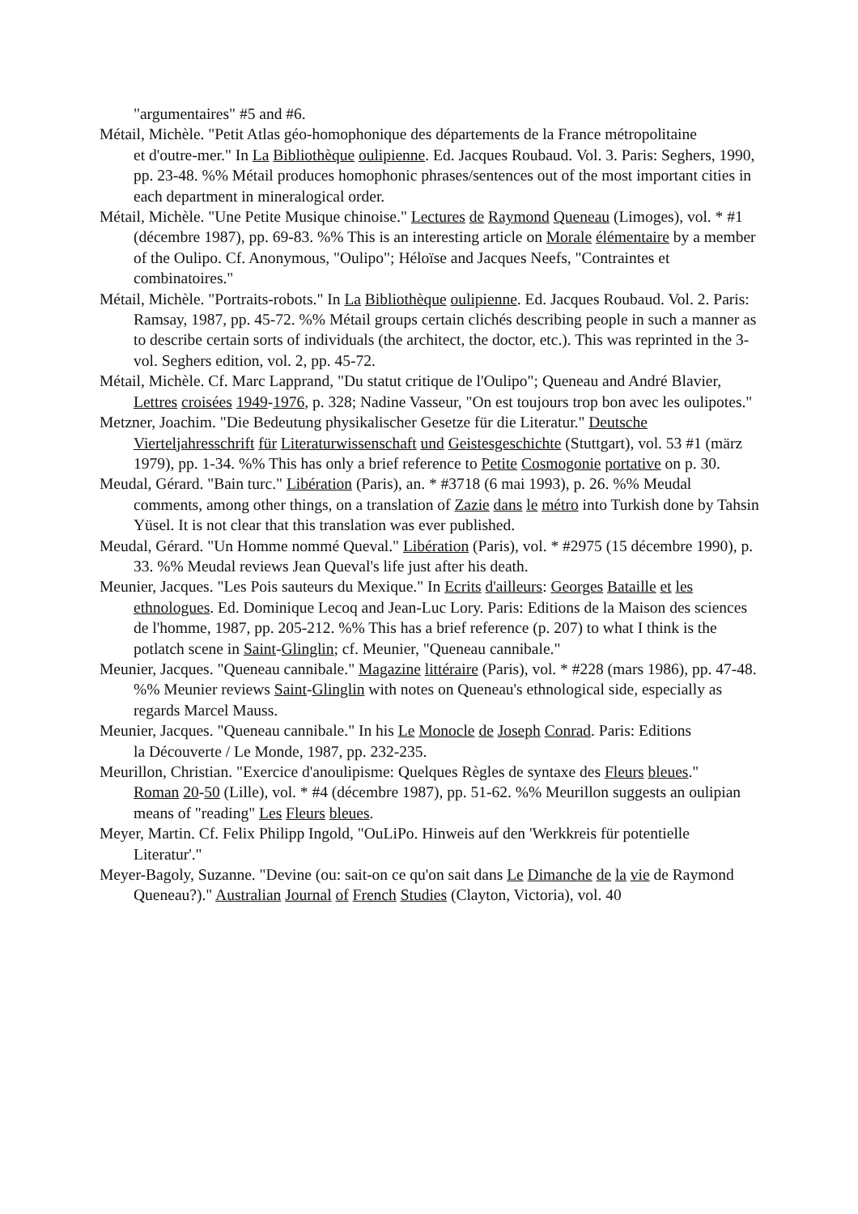"argumentaires" #5 and #6.
Métail, Michèle. "Petit Atlas géo-homophonique des départements de la France métropolitaine
et d'outre-mer." In La Bibliothèque oulipienne. Ed. Jacques Roubaud. Vol. 3. Paris: Seghers, 1990, pp. 23-48. %% Métail produces homophonic phrases/sentences out of the most important cities in each department in mineralogical order.
Métail, Michèle. "Une Petite Musique chinoise." Lectures de Raymond Queneau (Limoges), vol. * #1 (décembre 1987), pp. 69-83. %% This is an interesting article on Morale élémentaire by a member of the Oulipo. Cf. Anonymous, "Oulipo"; Héloïse and Jacques Neefs, "Contraintes et combinatoires."
Métail, Michèle. "Portraits-robots." In La Bibliothèque oulipienne. Ed. Jacques Roubaud. Vol. 2. Paris: Ramsay, 1987, pp. 45-72. %% Métail groups certain clichés describing people in such a manner as to describe certain sorts of individuals (the architect, the doctor, etc.). This was reprinted in the 3-vol. Seghers edition, vol. 2, pp. 45-72.
Métail, Michèle. Cf. Marc Lapprand, "Du statut critique de l'Oulipo"; Queneau and André Blavier, Lettres croisées 1949-1976, p. 328; Nadine Vasseur, "On est toujours trop bon avec les oulipotes."
Metzner, Joachim. "Die Bedeutung physikalischer Gesetze für die Literatur." Deutsche Vierteljahresschrift für Literaturwissenschaft und Geistesgeschichte (Stuttgart), vol. 53 #1 (märz 1979), pp. 1-34. %% This has only a brief reference to Petite Cosmogonie portative on p. 30.
Meudal, Gérard. "Bain turc." Libération (Paris), an. * #3718 (6 mai 1993), p. 26. %% Meudal comments, among other things, on a translation of Zazie dans le métro into Turkish done by Tahsin Yüsel. It is not clear that this translation was ever published.
Meudal, Gérard. "Un Homme nommé Queval." Libération (Paris), vol. * #2975 (15 décembre 1990), p. 33. %% Meudal reviews Jean Queval's life just after his death.
Meunier, Jacques. "Les Pois sauteurs du Mexique." In Ecrits d'ailleurs: Georges Bataille et les
ethnologues. Ed. Dominique Lecoq and Jean-Luc Lory. Paris: Editions de la Maison des sciences de l'homme, 1987, pp. 205-212. %% This has a brief reference (p. 207) to what I think is the potlatch scene in Saint-Glinglin; cf. Meunier, "Queneau cannibale."
Meunier, Jacques. "Queneau cannibale." Magazine littéraire (Paris), vol. * #228 (mars 1986), pp. 47-48. %% Meunier reviews Saint-Glinglin with notes on Queneau's ethnological side, especially as regards Marcel Mauss.
Meunier, Jacques. "Queneau cannibale." In his Le Monocle de Joseph Conrad. Paris: Editions
la Découverte / Le Monde, 1987, pp. 232-235.
Meurillon, Christian. "Exercice d'anoulipisme: Quelques Règles de syntaxe des Fleurs bleues."
Roman 20-50 (Lille), vol. * #4 (décembre 1987), pp. 51-62. %% Meurillon suggests an oulipian means of "reading" Les Fleurs bleues.
Meyer, Martin. Cf. Felix Philipp Ingold, "OuLiPo. Hinweis auf den 'Werkkreis für potentielle Literatur'."
Meyer-Bagoly, Suzanne. "Devine (ou: sait-on ce qu'on sait dans Le Dimanche de la vie de Raymond Queneau?)." Australian Journal of French Studies (Clayton, Victoria), vol. 40